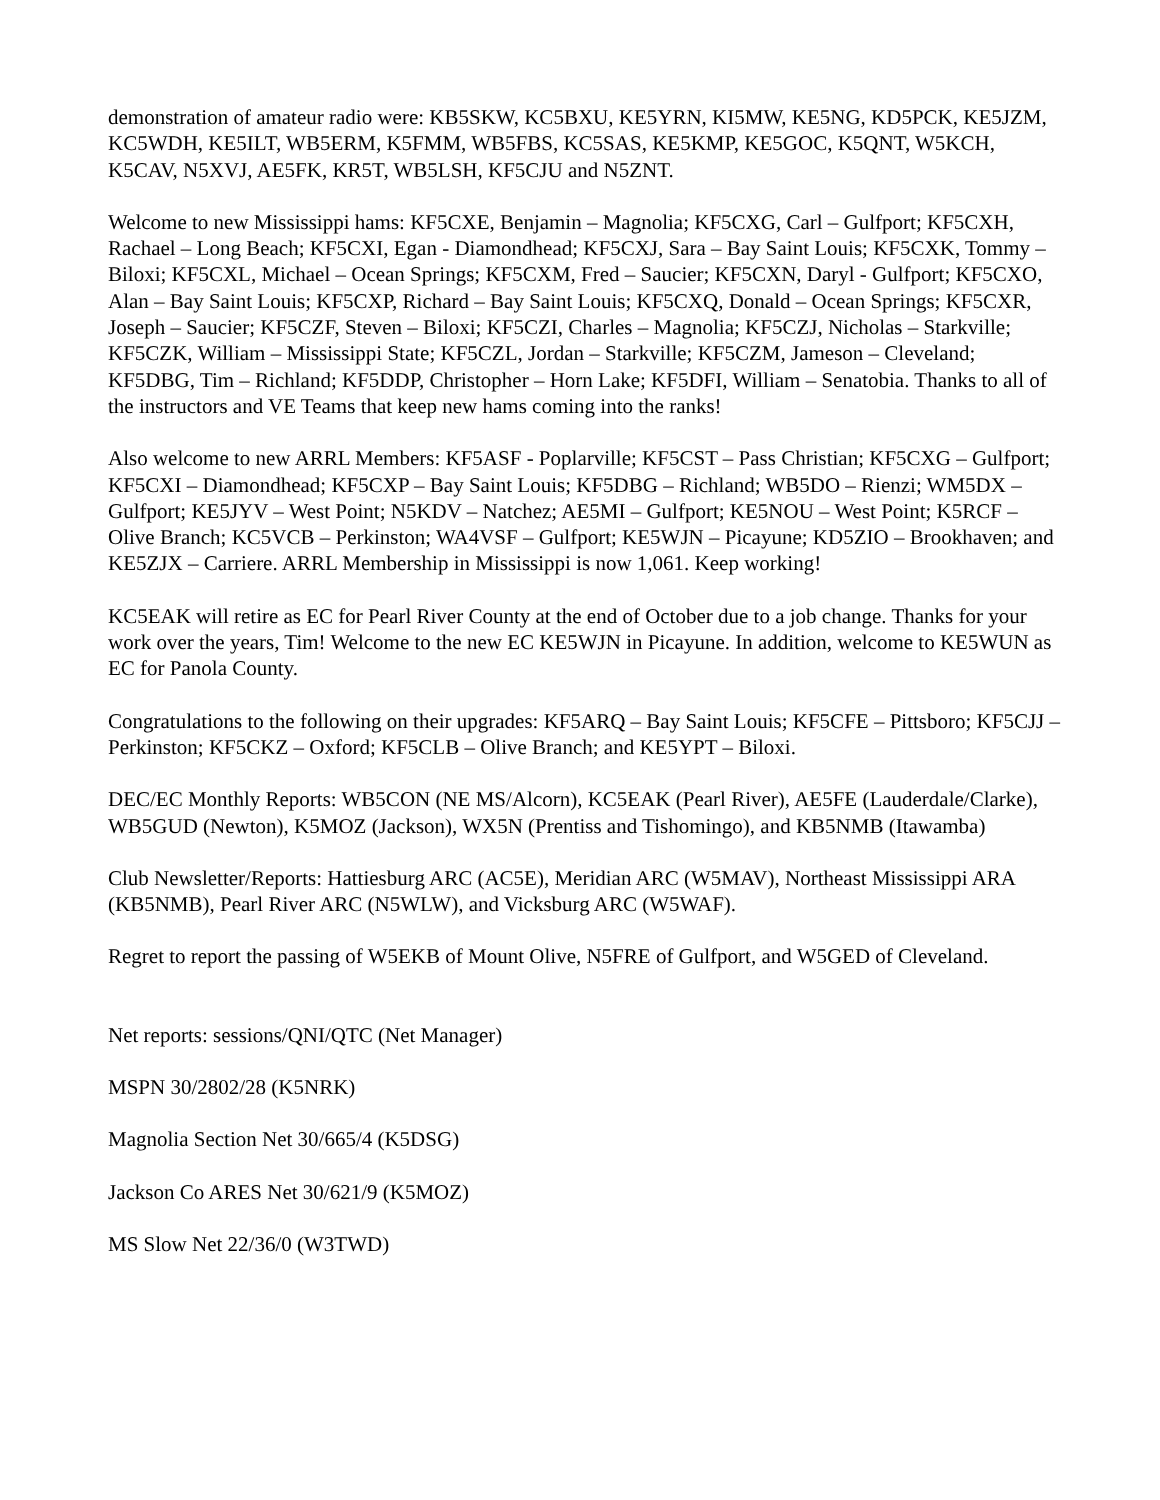demonstration of amateur radio were: KB5SKW, KC5BXU, KE5YRN, KI5MW, KE5NG, KD5PCK, KE5JZM, KC5WDH, KE5ILT, WB5ERM, K5FMM, WB5FBS, KC5SAS, KE5KMP, KE5GOC, K5QNT, W5KCH, K5CAV, N5XVJ, AE5FK, KR5T, WB5LSH, KF5CJU and N5ZNT.
Welcome to new Mississippi hams: KF5CXE, Benjamin – Magnolia; KF5CXG, Carl – Gulfport; KF5CXH, Rachael – Long Beach; KF5CXI, Egan - Diamondhead; KF5CXJ, Sara – Bay Saint Louis; KF5CXK, Tommy – Biloxi; KF5CXL, Michael – Ocean Springs; KF5CXM, Fred – Saucier; KF5CXN, Daryl - Gulfport; KF5CXO, Alan – Bay Saint Louis; KF5CXP, Richard – Bay Saint Louis; KF5CXQ, Donald – Ocean Springs; KF5CXR, Joseph – Saucier; KF5CZF, Steven – Biloxi; KF5CZI, Charles – Magnolia; KF5CZJ, Nicholas – Starkville; KF5CZK, William – Mississippi State; KF5CZL, Jordan – Starkville; KF5CZM, Jameson – Cleveland; KF5DBG, Tim – Richland; KF5DDP, Christopher – Horn Lake; KF5DFI, William – Senatobia. Thanks to all of the instructors and VE Teams that keep new hams coming into the ranks!
Also welcome to new ARRL Members: KF5ASF - Poplarville; KF5CST – Pass Christian; KF5CXG – Gulfport; KF5CXI – Diamondhead; KF5CXP – Bay Saint Louis; KF5DBG – Richland; WB5DO – Rienzi; WM5DX – Gulfport; KE5JYV – West Point; N5KDV – Natchez; AE5MI – Gulfport; KE5NOU – West Point; K5RCF – Olive Branch; KC5VCB – Perkinston; WA4VSF – Gulfport; KE5WJN – Picayune; KD5ZIO – Brookhaven; and KE5ZJX – Carriere. ARRL Membership in Mississippi is now 1,061. Keep working!
KC5EAK will retire as EC for Pearl River County at the end of October due to a job change. Thanks for your work over the years, Tim! Welcome to the new EC KE5WJN in Picayune. In addition, welcome to KE5WUN as EC for Panola County.
Congratulations to the following on their upgrades: KF5ARQ – Bay Saint Louis; KF5CFE – Pittsboro; KF5CJJ – Perkinston; KF5CKZ – Oxford; KF5CLB – Olive Branch; and KE5YPT – Biloxi.
DEC/EC Monthly Reports: WB5CON (NE MS/Alcorn), KC5EAK (Pearl River), AE5FE (Lauderdale/Clarke), WB5GUD (Newton), K5MOZ (Jackson), WX5N (Prentiss and Tishomingo), and KB5NMB (Itawamba)
Club Newsletter/Reports: Hattiesburg ARC (AC5E), Meridian ARC (W5MAV), Northeast Mississippi ARA (KB5NMB), Pearl River ARC (N5WLW), and Vicksburg ARC (W5WAF).
Regret to report the passing of W5EKB of Mount Olive, N5FRE of Gulfport, and W5GED of Cleveland.
Net reports: sessions/QNI/QTC (Net Manager)
MSPN 30/2802/28 (K5NRK)
Magnolia Section Net 30/665/4 (K5DSG)
Jackson Co ARES Net 30/621/9 (K5MOZ)
MS Slow Net 22/36/0 (W3TWD)